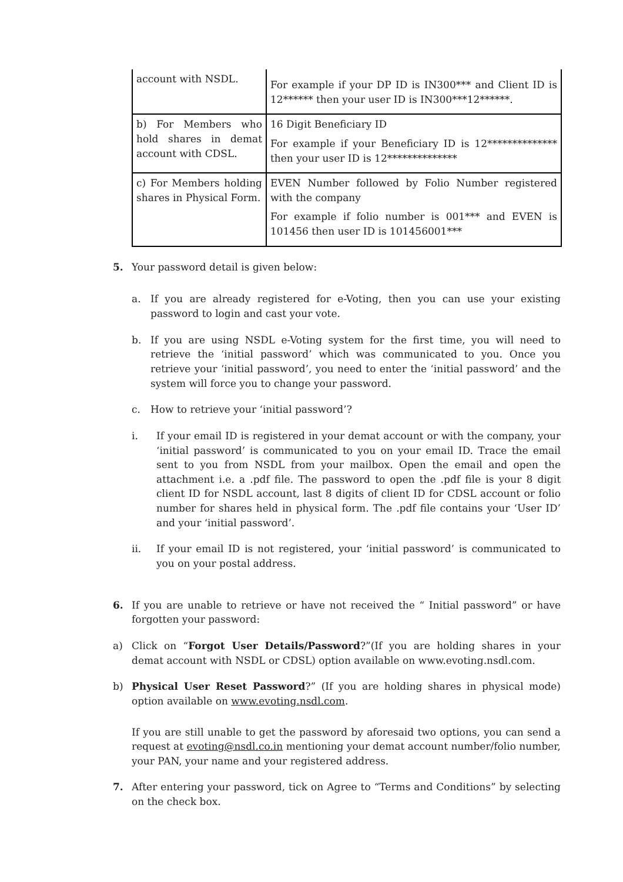| account with NSDL. | For example if your DP ID is IN300*** and Client ID is 12****** then your user ID is IN300***12******. |
| b) For Members who hold shares in demat account with CDSL. | 16 Digit Beneficiary ID For example if your Beneficiary ID is 12************** then your user ID is 12************** |
| c) For Members holding shares in Physical Form. | EVEN Number followed by Folio Number registered with the company For example if folio number is 001*** and EVEN is 101456 then user ID is 101456001*** |
5. Your password detail is given below:
a. If you are already registered for e-Voting, then you can use your existing password to login and cast your vote.
b. If you are using NSDL e-Voting system for the first time, you will need to retrieve the ‘initial password’ which was communicated to you. Once you retrieve your ‘initial password’, you need to enter the ‘initial password’ and the system will force you to change your password.
c. How to retrieve your ‘initial password’?
i. If your email ID is registered in your demat account or with the company, your ‘initial password’ is communicated to you on your email ID. Trace the email sent to you from NSDL from your mailbox. Open the email and open the attachment i.e. a .pdf file. The password to open the .pdf file is your 8 digit client ID for NSDL account, last 8 digits of client ID for CDSL account or folio number for shares held in physical form. The .pdf file contains your ‘User ID’ and your ‘initial password’.
ii. If your email ID is not registered, your ‘initial password’ is communicated to you on your postal address.
6. If you are unable to retrieve or have not received the “ Initial password” or have forgotten your password:
a) Click on “Forgot User Details/Password?”(If you are holding shares in your demat account with NSDL or CDSL) option available on www.evoting.nsdl.com.
b) Physical User Reset Password?” (If you are holding shares in physical mode) option available on www.evoting.nsdl.com.
If you are still unable to get the password by aforesaid two options, you can send a request at evoting@nsdl.co.in mentioning your demat account number/folio number, your PAN, your name and your registered address.
7. After entering your password, tick on Agree to “Terms and Conditions” by selecting on the check box.